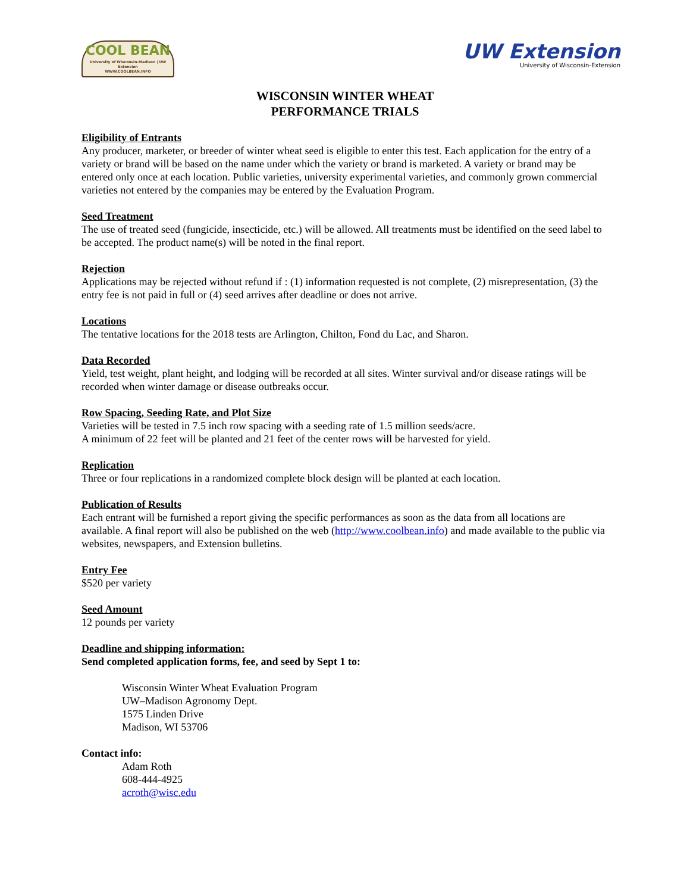COOL BEAN
University of Wisconsin-Madison | UW Extension
WWW.COOLBEAN.INFO
UW Extension
University of Wisconsin-Extension
WISCONSIN WINTER WHEAT
PERFORMANCE TRIALS
Eligibility of Entrants
Any producer, marketer, or breeder of winter wheat seed is eligible to enter this test. Each application for the entry of a variety or brand will be based on the name under which the variety or brand is marketed. A variety or brand may be entered only once at each location. Public varieties, university experimental varieties, and commonly grown commercial varieties not entered by the companies may be entered by the Evaluation Program.
Seed Treatment
The use of treated seed (fungicide, insecticide, etc.) will be allowed. All treatments must be identified on the seed label to be accepted. The product name(s) will be noted in the final report.
Rejection
Applications may be rejected without refund if : (1) information requested is not complete, (2) misrepresentation, (3) the entry fee is not paid in full or (4) seed arrives after deadline or does not arrive.
Locations
The tentative locations for the 2018 tests are Arlington, Chilton, Fond du Lac, and Sharon.
Data Recorded
Yield, test weight, plant height, and lodging will be recorded at all sites. Winter survival and/or disease ratings will be recorded when winter damage or disease outbreaks occur.
Row Spacing, Seeding Rate, and Plot Size
Varieties will be tested in 7.5 inch row spacing with a seeding rate of 1.5 million seeds/acre.
A minimum of 22 feet will be planted and 21 feet of the center rows will be harvested for yield.
Replication
Three or four replications in a randomized complete block design will be planted at each location.
Publication of Results
Each entrant will be furnished a report giving the specific performances as soon as the data from all locations are available. A final report will also be published on the web (http://www.coolbean.info) and made available to the public via websites, newspapers, and Extension bulletins.
Entry Fee
$520 per variety
Seed Amount
12 pounds per variety
Deadline and shipping information:
Send completed application forms, fee, and seed by Sept 1 to:
Wisconsin Winter Wheat Evaluation Program
UW–Madison Agronomy Dept.
1575 Linden Drive
Madison, WI 53706
Contact info:
Adam Roth
608-444-4925
acroth@wisc.edu